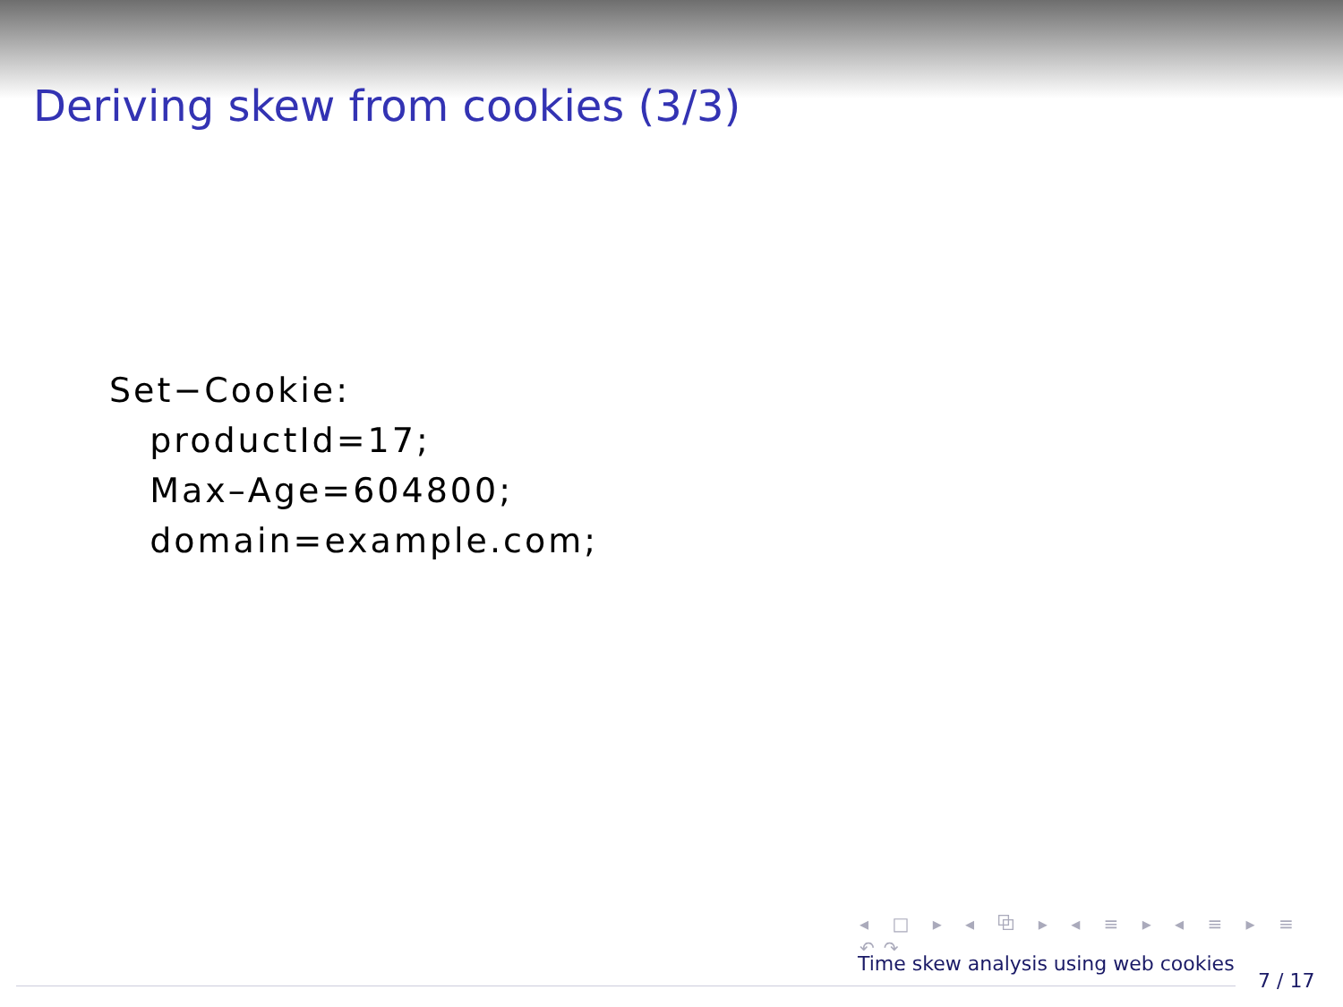Deriving skew from cookies (3/3)
Set−Cookie:
   productId=17;
   Max–Age=604800;
   domain=example.com;
◂ □ ▸ ◂ ⧉ ▸ ◂ ≡ ▸ ◂ ≡ ▸ ≡ ↶↷
Time skew analysis using web cookies
7 / 17